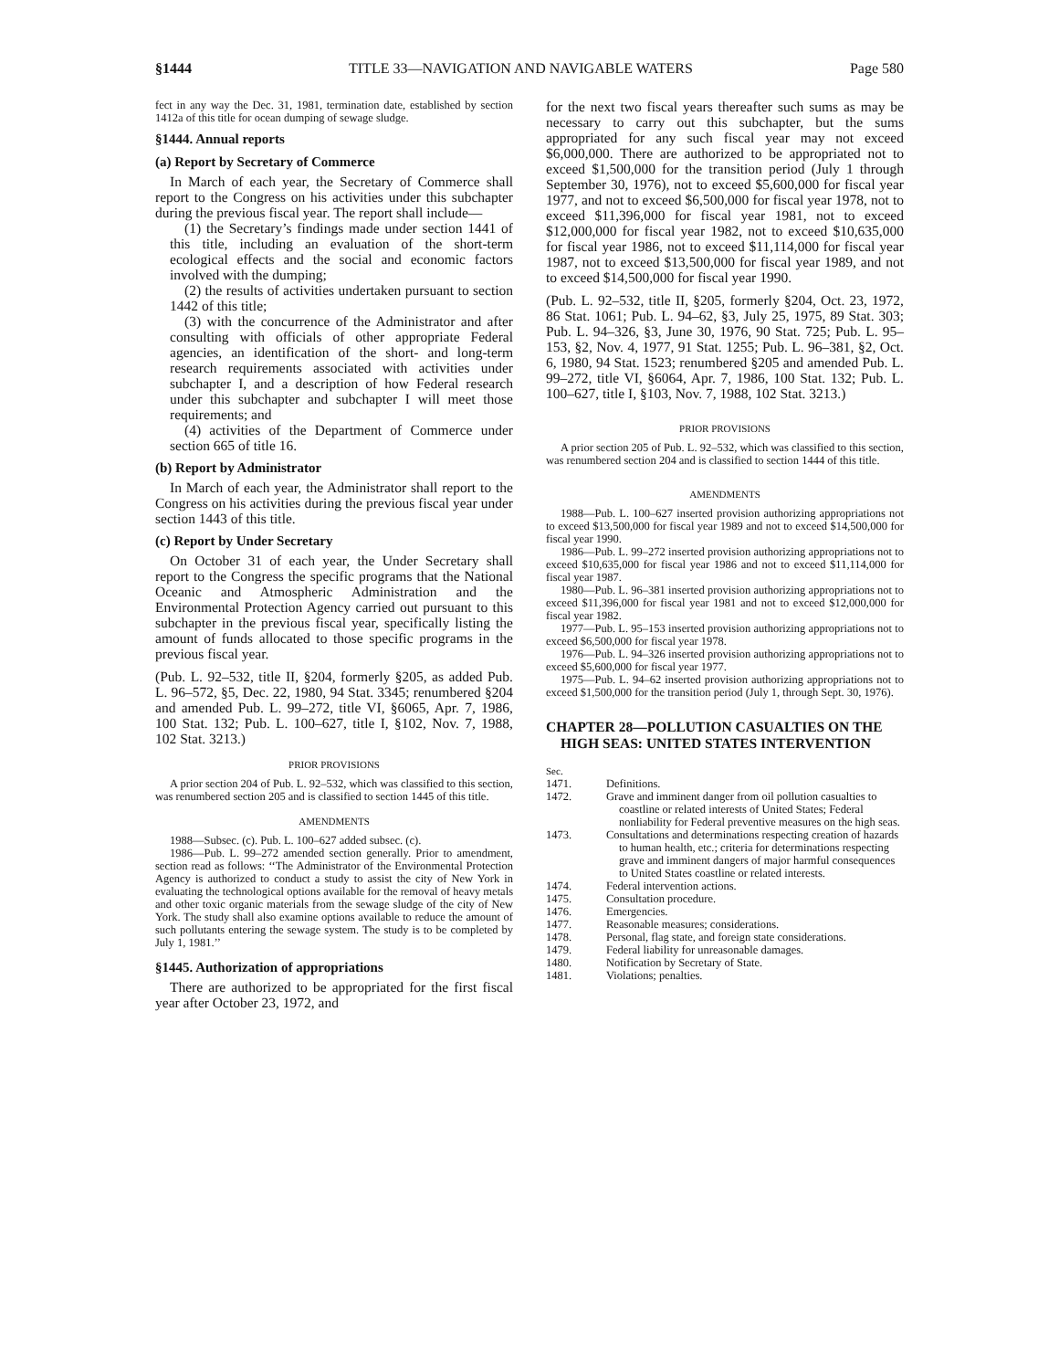§1444 TITLE 33—NAVIGATION AND NAVIGABLE WATERS Page 580
fect in any way the Dec. 31, 1981, termination date, established by section 1412a of this title for ocean dumping of sewage sludge.
§1444. Annual reports
(a) Report by Secretary of Commerce
In March of each year, the Secretary of Commerce shall report to the Congress on his activities under this subchapter during the previous fiscal year. The report shall include—
(1) the Secretary’s findings made under section 1441 of this title, including an evaluation of the short-term ecological effects and the social and economic factors involved with the dumping;
(2) the results of activities undertaken pursuant to section 1442 of this title;
(3) with the concurrence of the Administrator and after consulting with officials of other appropriate Federal agencies, an identification of the short- and long-term research requirements associated with activities under subchapter I, and a description of how Federal research under this subchapter and subchapter I will meet those requirements; and
(4) activities of the Department of Commerce under section 665 of title 16.
(b) Report by Administrator
In March of each year, the Administrator shall report to the Congress on his activities during the previous fiscal year under section 1443 of this title.
(c) Report by Under Secretary
On October 31 of each year, the Under Secretary shall report to the Congress the specific programs that the National Oceanic and Atmospheric Administration and the Environmental Protection Agency carried out pursuant to this subchapter in the previous fiscal year, specifically listing the amount of funds allocated to those specific programs in the previous fiscal year.
(Pub. L. 92–532, title II, §204, formerly §205, as added Pub. L. 96–572, §5, Dec. 22, 1980, 94 Stat. 3345; renumbered §204 and amended Pub. L. 99–272, title VI, §6065, Apr. 7, 1986, 100 Stat. 132; Pub. L. 100–627, title I, §102, Nov. 7, 1988, 102 Stat. 3213.)
PRIOR PROVISIONS
A prior section 204 of Pub. L. 92–532, which was classified to this section, was renumbered section 205 and is classified to section 1445 of this title.
AMENDMENTS
1988—Subsec. (c). Pub. L. 100–627 added subsec. (c).
1986—Pub. L. 99–272 amended section generally. Prior to amendment, section read as follows: ‘‘The Administrator of the Environmental Protection Agency is authorized to conduct a study to assist the city of New York in evaluating the technological options available for the removal of heavy metals and other toxic organic materials from the sewage sludge of the city of New York. The study shall also examine options available to reduce the amount of such pollutants entering the sewage system. The study is to be completed by July 1, 1981.’’
§1445. Authorization of appropriations
There are authorized to be appropriated for the first fiscal year after October 23, 1972, and
for the next two fiscal years thereafter such sums as may be necessary to carry out this subchapter, but the sums appropriated for any such fiscal year may not exceed $6,000,000. There are authorized to be appropriated not to exceed $1,500,000 for the transition period (July 1 through September 30, 1976), not to exceed $5,600,000 for fiscal year 1977, and not to exceed $6,500,000 for fiscal year 1978, not to exceed $11,396,000 for fiscal year 1981, not to exceed $12,000,000 for fiscal year 1982, not to exceed $10,635,000 for fiscal year 1986, not to exceed $11,114,000 for fiscal year 1987, not to exceed $13,500,000 for fiscal year 1989, and not to exceed $14,500,000 for fiscal year 1990.
(Pub. L. 92–532, title II, §205, formerly §204, Oct. 23, 1972, 86 Stat. 1061; Pub. L. 94–62, §3, July 25, 1975, 89 Stat. 303; Pub. L. 94–326, §3, June 30, 1976, 90 Stat. 725; Pub. L. 95–153, §2, Nov. 4, 1977, 91 Stat. 1255; Pub. L. 96–381, §2, Oct. 6, 1980, 94 Stat. 1523; renumbered §205 and amended Pub. L. 99–272, title VI, §6064, Apr. 7, 1986, 100 Stat. 132; Pub. L. 100–627, title I, §103, Nov. 7, 1988, 102 Stat. 3213.)
PRIOR PROVISIONS
A prior section 205 of Pub. L. 92–532, which was classified to this section, was renumbered section 204 and is classified to section 1444 of this title.
AMENDMENTS
1988—Pub. L. 100–627 inserted provision authorizing appropriations not to exceed $13,500,000 for fiscal year 1989 and not to exceed $14,500,000 for fiscal year 1990.
1986—Pub. L. 99–272 inserted provision authorizing appropriations not to exceed $10,635,000 for fiscal year 1986 and not to exceed $11,114,000 for fiscal year 1987.
1980—Pub. L. 96–381 inserted provision authorizing appropriations not to exceed $11,396,000 for fiscal year 1981 and not to exceed $12,000,000 for fiscal year 1982.
1977—Pub. L. 95–153 inserted provision authorizing appropriations not to exceed $6,500,000 for fiscal year 1978.
1976—Pub. L. 94–326 inserted provision authorizing appropriations not to exceed $5,600,000 for fiscal year 1977.
1975—Pub. L. 94–62 inserted provision authorizing appropriations not to exceed $1,500,000 for the transition period (July 1, through Sept. 30, 1976).
CHAPTER 28—POLLUTION CASUALTIES ON THE HIGH SEAS: UNITED STATES INTERVENTION
Sec.
1471. Definitions.
1472. Grave and imminent danger from oil pollution casualties to coastline or related interests of United States; Federal nonliability for Federal preventive measures on the high seas.
1473. Consultations and determinations respecting creation of hazards to human health, etc.; criteria for determinations respecting grave and imminent dangers of major harmful consequences to United States coastline or related interests.
1474. Federal intervention actions.
1475. Consultation procedure.
1476. Emergencies.
1477. Reasonable measures; considerations.
1478. Personal, flag state, and foreign state considerations.
1479. Federal liability for unreasonable damages.
1480. Notification by Secretary of State.
1481. Violations; penalties.